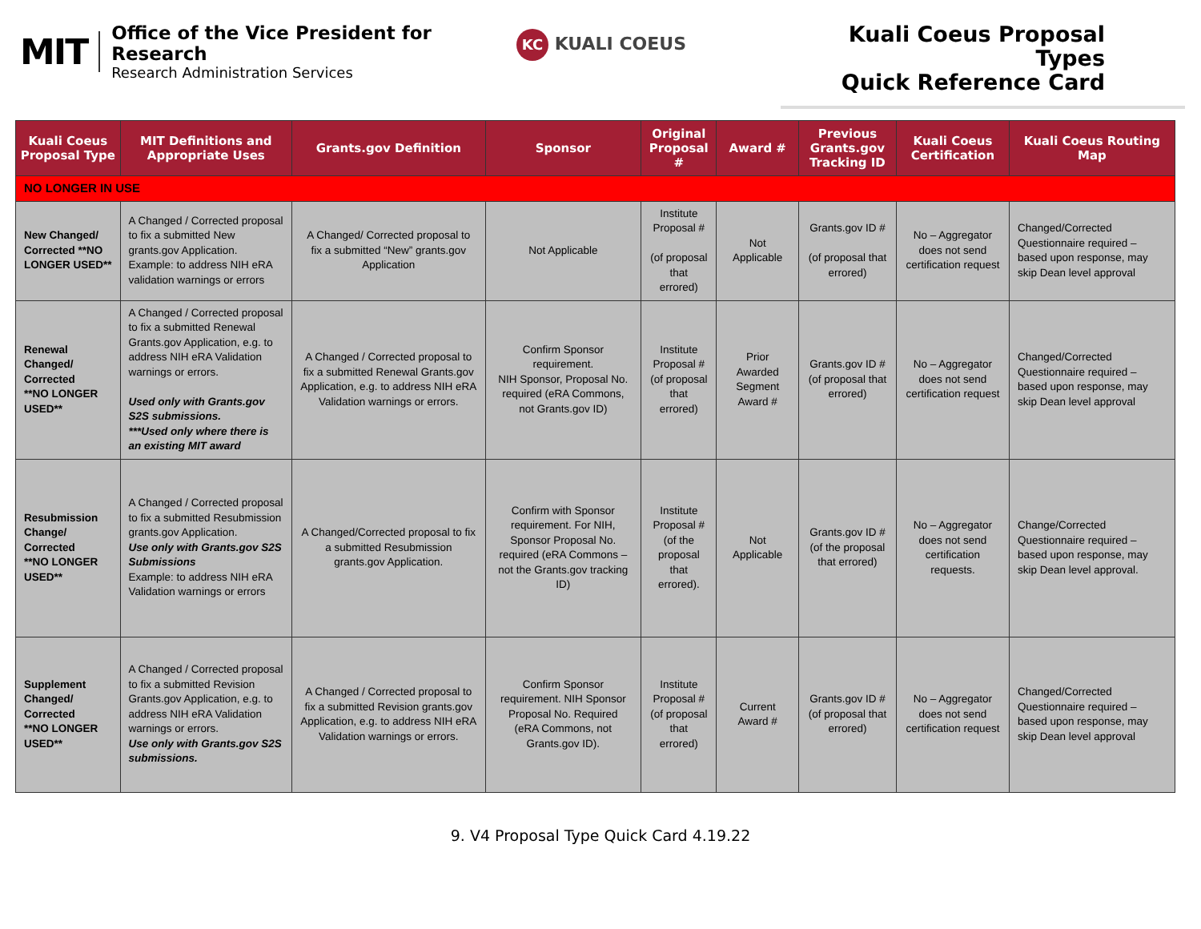MIT
Office of the Vice President for Research
Research Administration Services
KC KUALI COEUS
Kuali Coeus Proposal Types
Quick Reference Card
| Kuali Coeus Proposal Type | MIT Definitions and Appropriate Uses | Grants.gov Definition | Sponsor | Original Proposal # | Award # | Previous Grants.gov Tracking ID | Kuali Coeus Certification | Kuali Coeus Routing Map |
| --- | --- | --- | --- | --- | --- | --- | --- | --- |
| NO LONGER IN USE | | | | | | | | |
| New Changed/ Corrected **NO LONGER USED** | A Changed / Corrected proposal to fix a submitted New grants.gov Application. Example: to address NIH eRA validation warnings or errors | A Changed/ Corrected proposal to fix a submitted “New” grants.gov Application | Not Applicable | Institute Proposal # (of proposal that errored) | Not Applicable | Grants.gov ID # (of proposal that errored) | No – Aggregator does not send certification request | Changed/Corrected Questionnaire required – based upon response, may skip Dean level approval |
| Renewal Changed/ Corrected **NO LONGER USED** | A Changed / Corrected proposal to fix a submitted Renewal Grants.gov Application, e.g. to address NIH eRA Validation warnings or errors. Used only with Grants.gov S2S submissions. ***Used only where there is an existing MIT award | A Changed / Corrected proposal to fix a submitted Renewal Grants.gov Application, e.g. to address NIH eRA Validation warnings or errors. | Confirm Sponsor requirement. NIH Sponsor, Proposal No. required (eRA Commons, not Grants.gov ID) | Institute Proposal # (of proposal that errored) | Prior Awarded Segment Award # | Grants.gov ID # (of proposal that errored) | No – Aggregator does not send certification request | Changed/Corrected Questionnaire required – based upon response, may skip Dean level approval |
| Resubmission Change/ Corrected **NO LONGER USED** | A Changed / Corrected proposal to fix a submitted Resubmission grants.gov Application. Use only with Grants.gov S2S Submissions Example: to address NIH eRA Validation warnings or errors | A Changed/Corrected proposal to fix a submitted Resubmission grants.gov Application. | Confirm with Sponsor requirement. For NIH, Sponsor Proposal No. required (eRA Commons – not the Grants.gov tracking ID) | Institute Proposal # (of the proposal that errored). | Not Applicable | Grants.gov ID # (of the proposal that errored) | No – Aggregator does not send certification requests. | Change/Corrected Questionnaire required – based upon response, may skip Dean level approval. |
| Supplement Changed/ Corrected **NO LONGER USED** | A Changed / Corrected proposal to fix a submitted Revision Grants.gov Application, e.g. to address NIH eRA Validation warnings or errors. Use only with Grants.gov S2S submissions. | A Changed / Corrected proposal to fix a submitted Revision grants.gov Application, e.g. to address NIH eRA Validation warnings or errors. | Confirm Sponsor requirement. NIH Sponsor Proposal No. Required (eRA Commons, not Grants.gov ID). | Institute Proposal # (of proposal that errored) | Current Award # | Grants.gov ID # (of proposal that errored) | No – Aggregator does not send certification request | Changed/Corrected Questionnaire required – based upon response, may skip Dean level approval |
9. V4 Proposal Type Quick Card 4.19.22